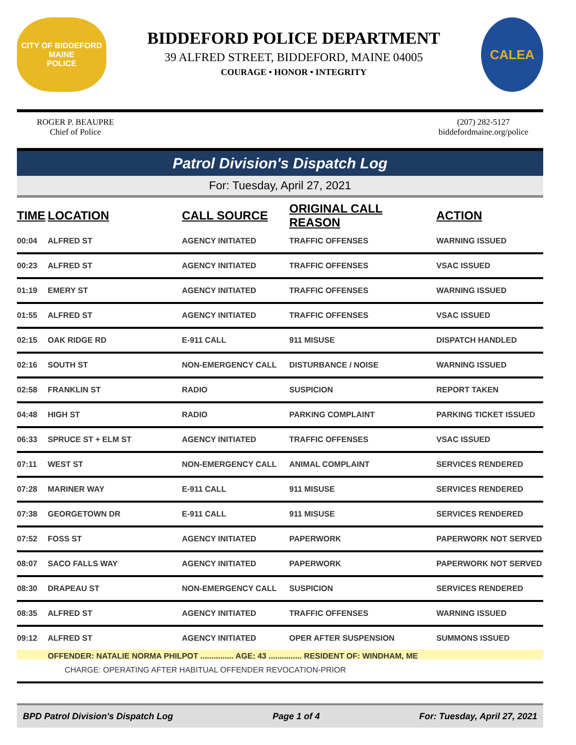CITY OF BIDDEFORD
MAINE
POLICE
BIDDEFORD POLICE DEPARTMENT
39 ALFRED STREET, BIDDEFORD, MAINE 04005
COURAGE • HONOR • INTEGRITY
CALEA
ROGER P. BEAUPRE
Chief of Police
(207) 282-5127
biddefordmaine.org/police
Patrol Division's Dispatch Log
For: Tuesday, April 27, 2021
| TIME | LOCATION | CALL SOURCE | ORIGINAL CALL REASON | ACTION |
| --- | --- | --- | --- | --- |
| 00:04 | ALFRED ST | AGENCY INITIATED | TRAFFIC OFFENSES | WARNING ISSUED |
| 00:23 | ALFRED ST | AGENCY INITIATED | TRAFFIC OFFENSES | VSAC ISSUED |
| 01:19 | EMERY ST | AGENCY INITIATED | TRAFFIC OFFENSES | WARNING ISSUED |
| 01:55 | ALFRED ST | AGENCY INITIATED | TRAFFIC OFFENSES | VSAC ISSUED |
| 02:15 | OAK RIDGE RD | E-911 CALL | 911 MISUSE | DISPATCH HANDLED |
| 02:16 | SOUTH ST | NON-EMERGENCY CALL | DISTURBANCE / NOISE | WARNING ISSUED |
| 02:58 | FRANKLIN ST | RADIO | SUSPICION | REPORT TAKEN |
| 04:48 | HIGH ST | RADIO | PARKING COMPLAINT | PARKING TICKET ISSUED |
| 06:33 | SPRUCE ST + ELM ST | AGENCY INITIATED | TRAFFIC OFFENSES | VSAC ISSUED |
| 07:11 | WEST ST | NON-EMERGENCY CALL | ANIMAL COMPLAINT | SERVICES RENDERED |
| 07:28 | MARINER WAY | E-911 CALL | 911 MISUSE | SERVICES RENDERED |
| 07:38 | GEORGETOWN DR | E-911 CALL | 911 MISUSE | SERVICES RENDERED |
| 07:52 | FOSS ST | AGENCY INITIATED | PAPERWORK | PAPERWORK NOT SERVED |
| 08:07 | SACO FALLS WAY | AGENCY INITIATED | PAPERWORK | PAPERWORK NOT SERVED |
| 08:30 | DRAPEAU ST | NON-EMERGENCY CALL | SUSPICION | SERVICES RENDERED |
| 08:35 | ALFRED ST | AGENCY INITIATED | TRAFFIC OFFENSES | WARNING ISSUED |
| 09:12 | ALFRED ST | AGENCY INITIATED | OPER AFTER SUSPENSION | SUMMONS ISSUED |
| | OFFENDER: NATALIE NORMA PHILPOT ............... AGE: 43 ............... RESIDENT OF: WINDHAM, ME | | | |
| | CHARGE: OPERATING AFTER HABITUAL OFFENDER REVOCATION-PRIOR | | | |
BPD Patrol Division's Dispatch Log Page 1 of 4 For: Tuesday, April 27, 2021